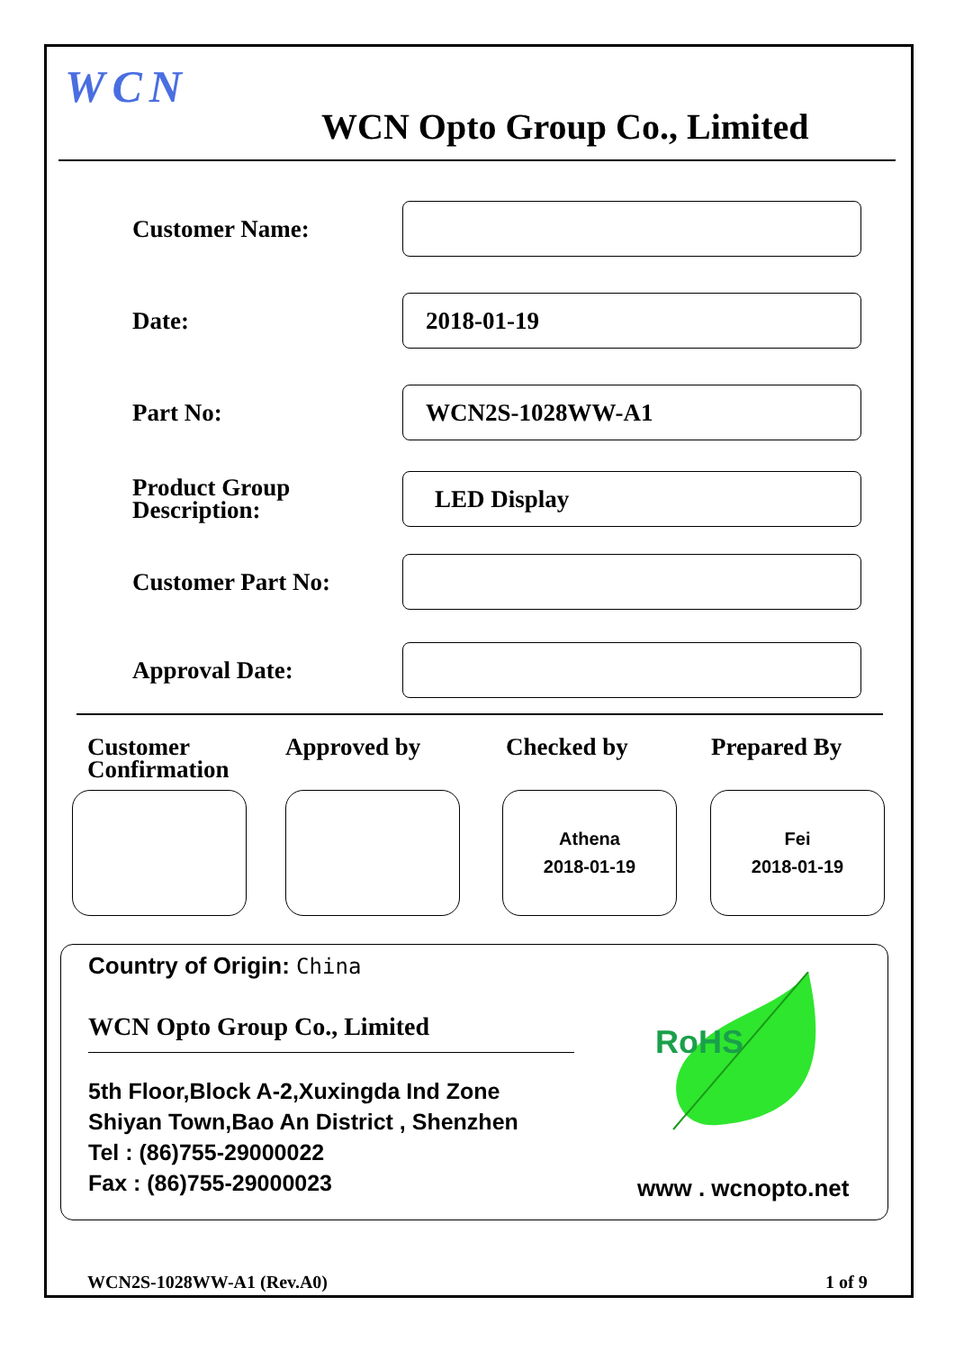WCN
WCN Opto Group Co., Limited
Customer Name:
Date:
2018-01-19
Part No:
WCN2S-1028WW-A1
Product Group
Description:
LED Display
Customer Part No:
Approval Date:
Customer
Confirmation
Approved by Checked by Prepared By
Athena
2018-01-19
Fei
2018-01-19
Country of Origin: China
WCN Opto Group Co., Limited
5th Floor,Block A-2,Xuxingda Ind Zone
Shiyan Town,Bao An District , Shenzhen
Tel : (86)755-29000022
Fax : (86)755-29000023
RoHS
www . wcnopto.net
WCN2S-1028WW-A1 (Rev.A0) 1 of 9